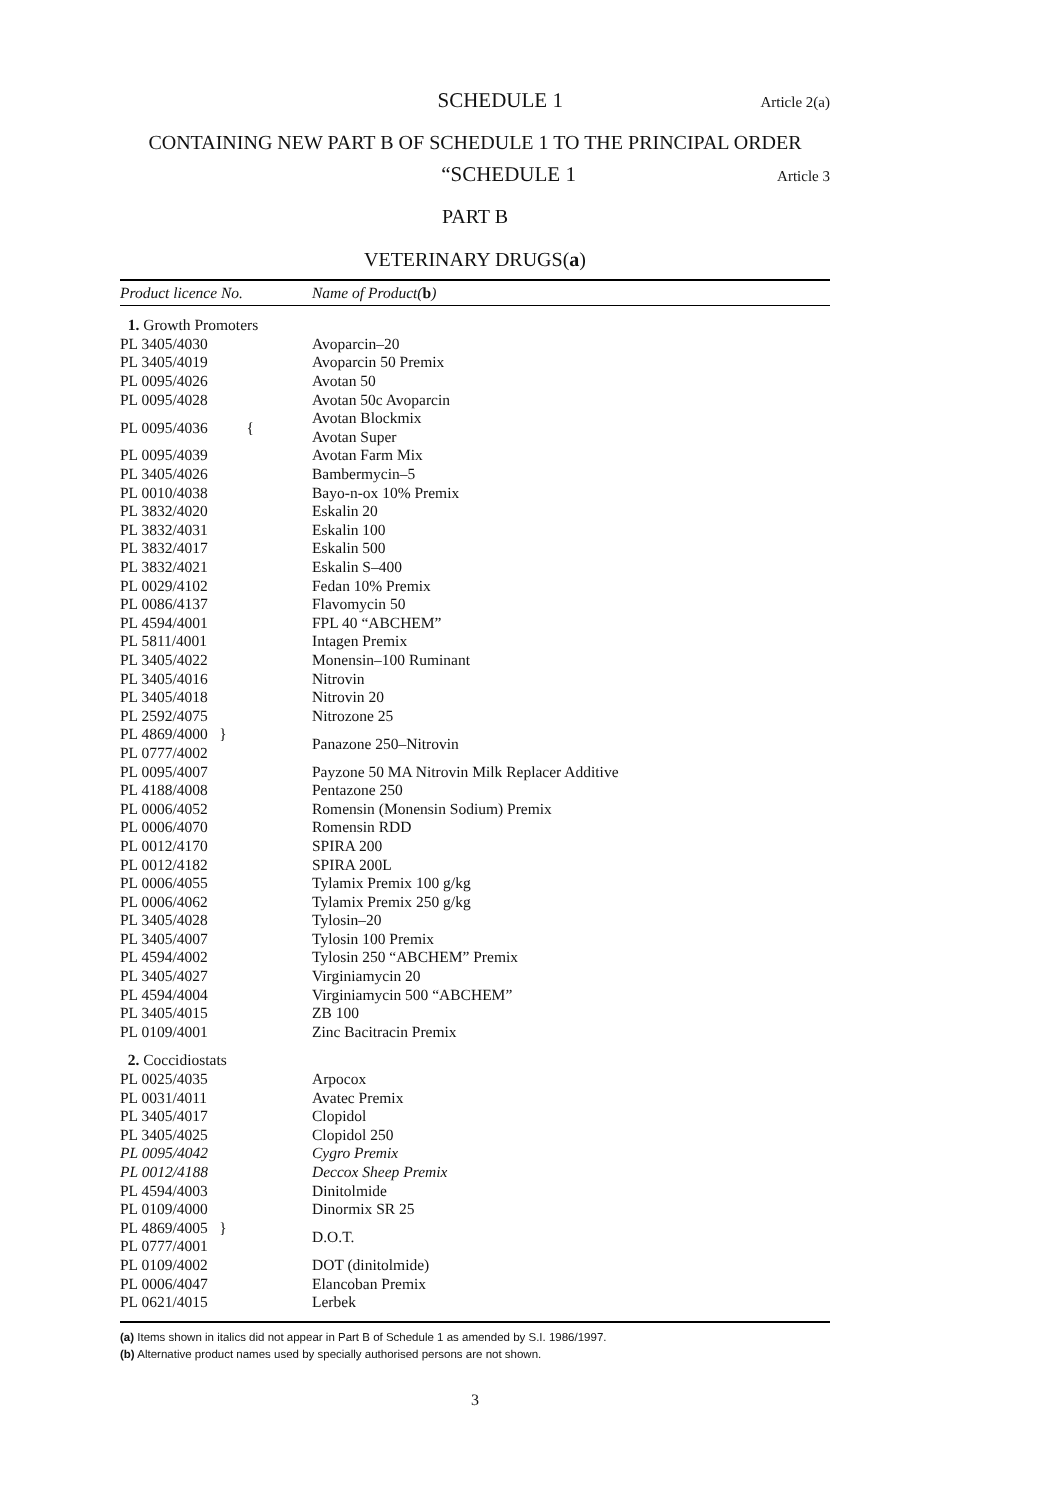SCHEDULE 1 Article 2(a)
CONTAINING NEW PART B OF SCHEDULE 1 TO THE PRINCIPAL ORDER
“SCHEDULE 1 Article 3
PART B
VETERINARY DRUGS(a)
| Product licence No. | Name of Product( b ) |
| --- | --- |
| 1. Growth Promoters | |
| PL 3405/4030 | Avoparcin–20 |
| PL 3405/4019 | Avoparcin 50 Premix |
| PL 0095/4026 | Avotan 50 |
| PL 0095/4028 | Avotan 50c Avoparcin |
| PL 0095/4036 { | Avotan Blockmix |
| | Avotan Super |
| PL 0095/4039 | Avotan Farm Mix |
| PL 3405/4026 | Bambermycin–5 |
| PL 0010/4038 | Bayo-n-ox 10% Premix |
| PL 3832/4020 | Eskalin 20 |
| PL 3832/4031 | Eskalin 100 |
| PL 3832/4017 | Eskalin 500 |
| PL 3832/4021 | Eskalin S–400 |
| PL 0029/4102 | Fedan 10% Premix |
| PL 0086/4137 | Flavomycin 50 |
| PL 4594/4001 | FPL 40 “ABCHEM” |
| PL 5811/4001 | Intagen Premix |
| PL 3405/4022 | Monensin–100 Ruminant |
| PL 3405/4016 | Nitrovin |
| PL 3405/4018 | Nitrovin 20 |
| PL 2592/4075 | Nitrozone 25 |
| PL 4869/4000 } | Panazone 250–Nitrovin |
| PL 0777/4002 | |
| PL 0095/4007 | Payzone 50 MA Nitrovin Milk Replacer Additive |
| PL 4188/4008 | Pentazone 250 |
| PL 0006/4052 | Romensin (Monensin Sodium) Premix |
| PL 0006/4070 | Romensin RDD |
| PL 0012/4170 | SPIRA 200 |
| PL 0012/4182 | SPIRA 200L |
| PL 0006/4055 | Tylamix Premix 100 g/kg |
| PL 0006/4062 | Tylamix Premix 250 g/kg |
| PL 3405/4028 | Tylosin–20 |
| PL 3405/4007 | Tylosin 100 Premix |
| PL 4594/4002 | Tylosin 250 “ABCHEM” Premix |
| PL 3405/4027 | Virginiamycin 20 |
| PL 4594/4004 | Virginiamycin 500 “ABCHEM” |
| PL 3405/4015 | ZB 100 |
| PL 0109/4001 | Zinc Bacitracin Premix |
| 2. Coccidiostats | |
| PL 0025/4035 | Arpocox |
| PL 0031/4011 | Avatec Premix |
| PL 3405/4017 | Clopidol |
| PL 3405/4025 | Clopidol 250 |
| PL 0095/4042 | Cygro Premix |
| PL 0012/4188 | Deccox Sheep Premix |
| PL 4594/4003 | Dinitolmide |
| PL 0109/4000 | Dinormix SR 25 |
| PL 4869/4005 } | D.O.T. |
| PL 0777/4001 | |
| PL 0109/4002 | DOT (dinitolmide) |
| PL 0006/4047 | Elancoban Premix |
| PL 0621/4015 | Lerbek |
(a) Items shown in italics did not appear in Part B of Schedule 1 as amended by S.I. 1986/1997.
(b) Alternative product names used by specially authorised persons are not shown.
3